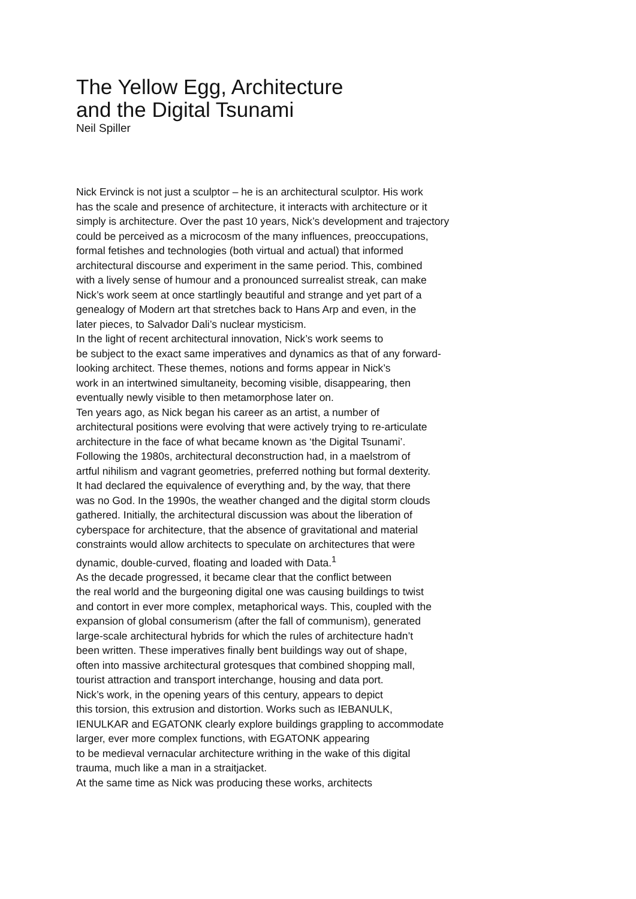The Yellow Egg, Architecture
and the Digital Tsunami
Neil Spiller
Nick Ervinck is not just a sculptor – he is an architectural sculptor. His work
has the scale and presence of architecture, it interacts with architecture or it
simply is architecture. Over the past 10 years, Nick’s development and trajectory
could be perceived as a microcosm of the many influences, preoccupations,
formal fetishes and technologies (both virtual and actual) that informed
architectural discourse and experiment in the same period. This, combined
with a lively sense of humour and a pronounced surrealist streak, can make
Nick’s work seem at once startlingly beautiful and strange and yet part of a
genealogy of Modern art that stretches back to Hans Arp and even, in the
later pieces, to Salvador Dali’s nuclear mysticism.
In the light of recent architectural innovation, Nick’s work seems to
be subject to the exact same imperatives and dynamics as that of any forward-
looking architect. These themes, notions and forms appear in Nick’s
work in an intertwined simultaneity, becoming visible, disappearing, then
eventually newly visible to then metamorphose later on.
Ten years ago, as Nick began his career as an artist, a number of
architectural positions were evolving that were actively trying to re-articulate
architecture in the face of what became known as ‘the Digital Tsunami’.
Following the 1980s, architectural deconstruction had, in a maelstrom of
artful nihilism and vagrant geometries, preferred nothing but formal dexterity.
It had declared the equivalence of everything and, by the way, that there
was no God. In the 1990s, the weather changed and the digital storm clouds
gathered. Initially, the architectural discussion was about the liberation of
cyberspace for architecture, that the absence of gravitational and material
constraints would allow architects to speculate on architectures that were
dynamic, double-curved, floating and loaded with Data.<sup>1</sup>
As the decade progressed, it became clear that the conflict between
the real world and the burgeoning digital one was causing buildings to twist
and contort in ever more complex, metaphorical ways. This, coupled with the
expansion of global consumerism (after the fall of communism), generated
large-scale architectural hybrids for which the rules of architecture hadn’t
been written. These imperatives finally bent buildings way out of shape,
often into massive architectural grotesques that combined shopping mall,
tourist attraction and transport interchange, housing and data port.
Nick’s work, in the opening years of this century, appears to depict
this torsion, this extrusion and distortion. Works such as IEBANULK,
IENULKAR and EGATONK clearly explore buildings grappling to accommodate
larger, ever more complex functions, with EGATONK appearing
to be medieval vernacular architecture writhing in the wake of this digital
trauma, much like a man in a straitjacket.
At the same time as Nick was producing these works, architects